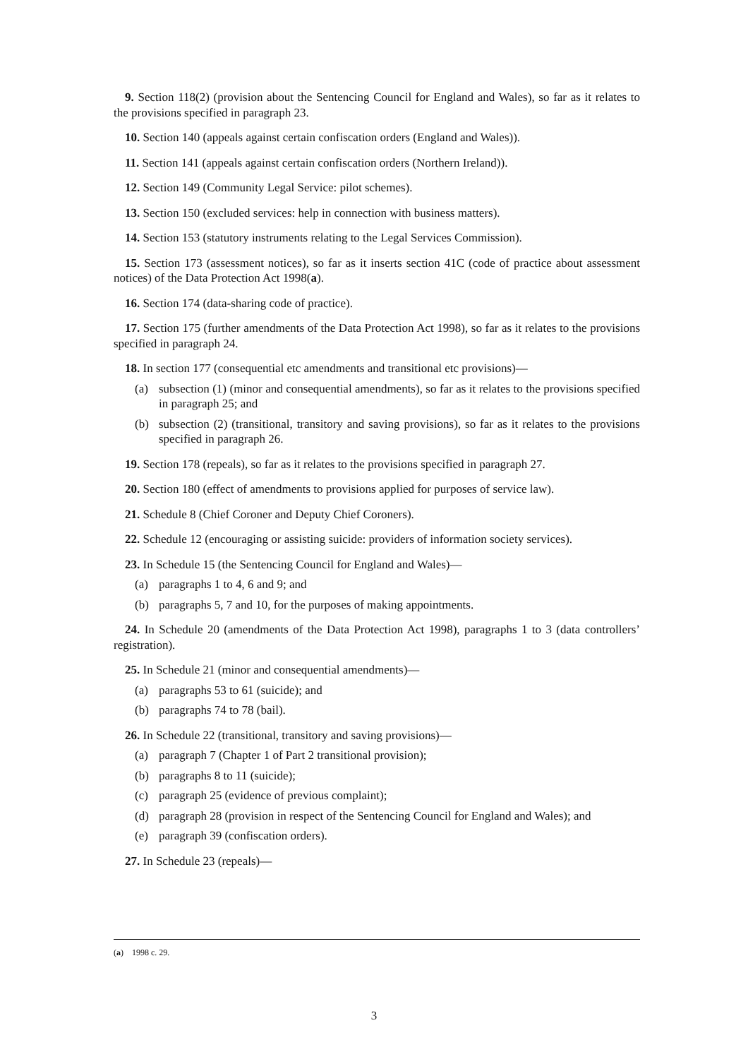9. Section 118(2) (provision about the Sentencing Council for England and Wales), so far as it relates to the provisions specified in paragraph 23.
10. Section 140 (appeals against certain confiscation orders (England and Wales)).
11. Section 141 (appeals against certain confiscation orders (Northern Ireland)).
12. Section 149 (Community Legal Service: pilot schemes).
13. Section 150 (excluded services: help in connection with business matters).
14. Section 153 (statutory instruments relating to the Legal Services Commission).
15. Section 173 (assessment notices), so far as it inserts section 41C (code of practice about assessment notices) of the Data Protection Act 1998(a).
16. Section 174 (data-sharing code of practice).
17. Section 175 (further amendments of the Data Protection Act 1998), so far as it relates to the provisions specified in paragraph 24.
18. In section 177 (consequential etc amendments and transitional etc provisions)—
(a) subsection (1) (minor and consequential amendments), so far as it relates to the provisions specified in paragraph 25; and
(b) subsection (2) (transitional, transitory and saving provisions), so far as it relates to the provisions specified in paragraph 26.
19. Section 178 (repeals), so far as it relates to the provisions specified in paragraph 27.
20. Section 180 (effect of amendments to provisions applied for purposes of service law).
21. Schedule 8 (Chief Coroner and Deputy Chief Coroners).
22. Schedule 12 (encouraging or assisting suicide: providers of information society services).
23. In Schedule 15 (the Sentencing Council for England and Wales)—
(a) paragraphs 1 to 4, 6 and 9; and
(b) paragraphs 5, 7 and 10, for the purposes of making appointments.
24. In Schedule 20 (amendments of the Data Protection Act 1998), paragraphs 1 to 3 (data controllers’ registration).
25. In Schedule 21 (minor and consequential amendments)—
(a) paragraphs 53 to 61 (suicide); and
(b) paragraphs 74 to 78 (bail).
26. In Schedule 22 (transitional, transitory and saving provisions)—
(a) paragraph 7 (Chapter 1 of Part 2 transitional provision);
(b) paragraphs 8 to 11 (suicide);
(c) paragraph 25 (evidence of previous complaint);
(d) paragraph 28 (provision in respect of the Sentencing Council for England and Wales); and
(e) paragraph 39 (confiscation orders).
27. In Schedule 23 (repeals)—
(a) 1998 c. 29.
3